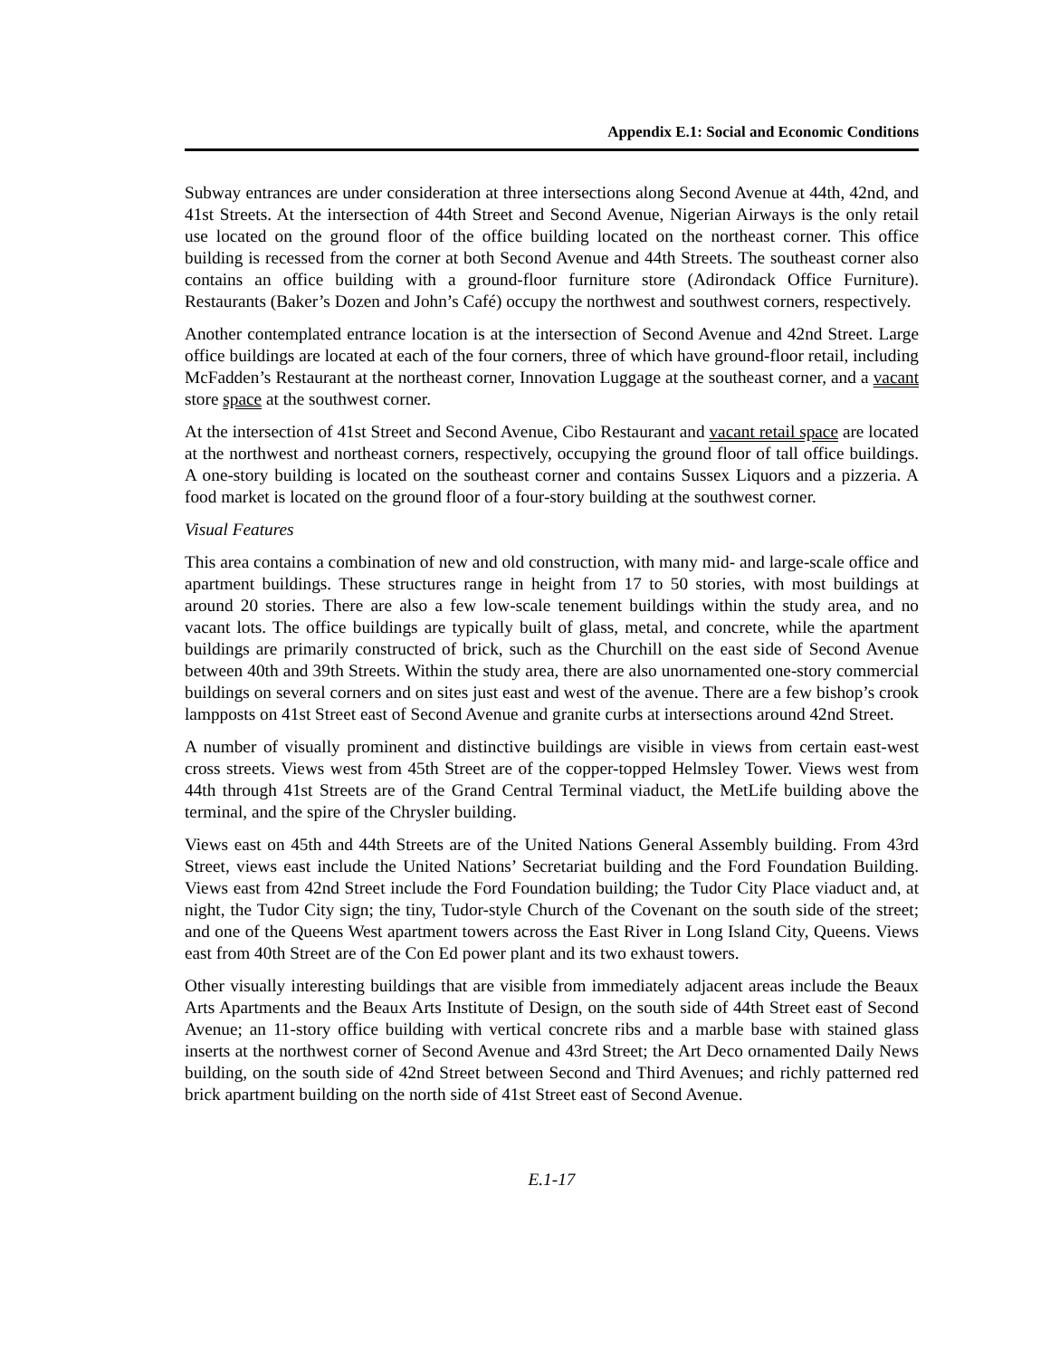Appendix E.1: Social and Economic Conditions
Subway entrances are under consideration at three intersections along Second Avenue at 44th, 42nd, and 41st Streets. At the intersection of 44th Street and Second Avenue, Nigerian Airways is the only retail use located on the ground floor of the office building located on the northeast corner. This office building is recessed from the corner at both Second Avenue and 44th Streets. The southeast corner also contains an office building with a ground-floor furniture store (Adirondack Office Furniture). Restaurants (Baker’s Dozen and John’s Café) occupy the northwest and southwest corners, respectively.
Another contemplated entrance location is at the intersection of Second Avenue and 42nd Street. Large office buildings are located at each of the four corners, three of which have ground-floor retail, including McFadden’s Restaurant at the northeast corner, Innovation Luggage at the southeast corner, and a vacant store space at the southwest corner.
At the intersection of 41st Street and Second Avenue, Cibo Restaurant and vacant retail space are located at the northwest and northeast corners, respectively, occupying the ground floor of tall office buildings. A one-story building is located on the southeast corner and contains Sussex Liquors and a pizzeria. A food market is located on the ground floor of a four-story building at the southwest corner.
Visual Features
This area contains a combination of new and old construction, with many mid- and large-scale office and apartment buildings. These structures range in height from 17 to 50 stories, with most buildings at around 20 stories. There are also a few low-scale tenement buildings within the study area, and no vacant lots. The office buildings are typically built of glass, metal, and concrete, while the apartment buildings are primarily constructed of brick, such as the Churchill on the east side of Second Avenue between 40th and 39th Streets. Within the study area, there are also unornamented one-story commercial buildings on several corners and on sites just east and west of the avenue. There are a few bishop’s crook lampposts on 41st Street east of Second Avenue and granite curbs at intersections around 42nd Street.
A number of visually prominent and distinctive buildings are visible in views from certain east-west cross streets. Views west from 45th Street are of the copper-topped Helmsley Tower. Views west from 44th through 41st Streets are of the Grand Central Terminal viaduct, the MetLife building above the terminal, and the spire of the Chrysler building.
Views east on 45th and 44th Streets are of the United Nations General Assembly building. From 43rd Street, views east include the United Nations’ Secretariat building and the Ford Foundation Building. Views east from 42nd Street include the Ford Foundation building; the Tudor City Place viaduct and, at night, the Tudor City sign; the tiny, Tudor-style Church of the Covenant on the south side of the street; and one of the Queens West apartment towers across the East River in Long Island City, Queens. Views east from 40th Street are of the Con Ed power plant and its two exhaust towers.
Other visually interesting buildings that are visible from immediately adjacent areas include the Beaux Arts Apartments and the Beaux Arts Institute of Design, on the south side of 44th Street east of Second Avenue; an 11-story office building with vertical concrete ribs and a marble base with stained glass inserts at the northwest corner of Second Avenue and 43rd Street; the Art Deco ornamented Daily News building, on the south side of 42nd Street between Second and Third Avenues; and richly patterned red brick apartment building on the north side of 41st Street east of Second Avenue.
E.1-17